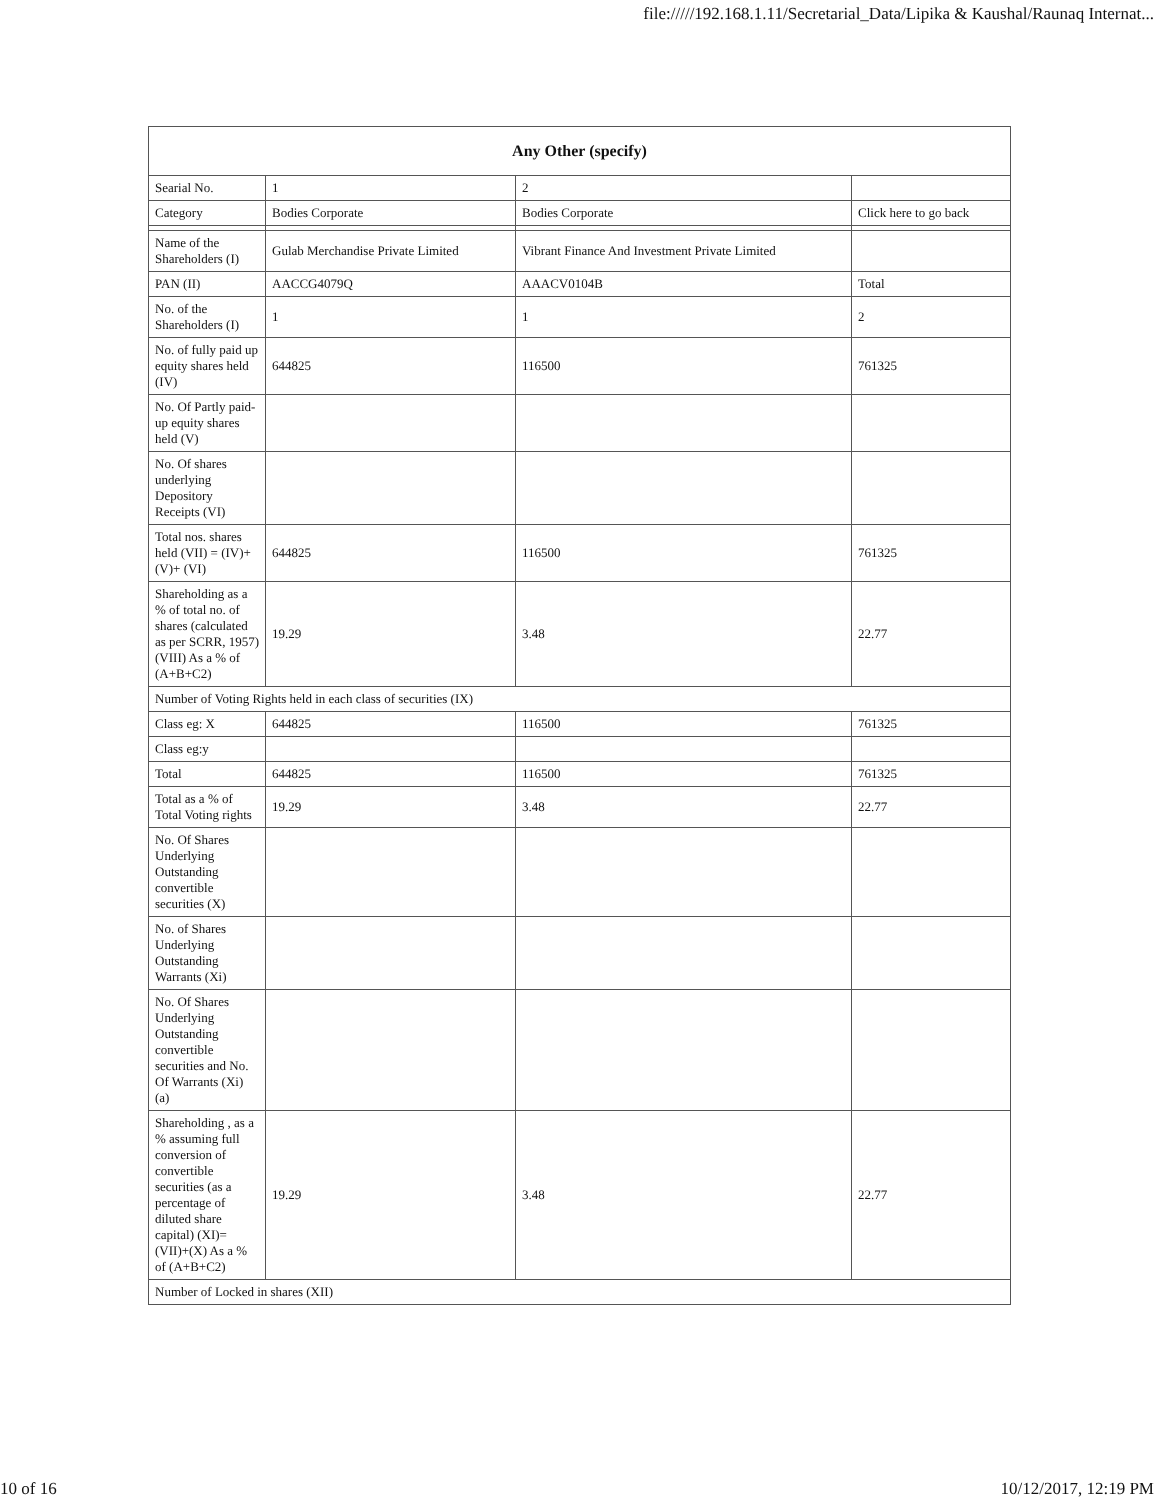file://///192.168.1.11/Secretarial_Data/Lipika & Kaushal/Raunaq Internat...
| Any Other (specify) | | | |
| --- | --- | --- | --- |
| Searial No. | 1 | 2 | |
| Category | Bodies Corporate | Bodies Corporate | Click here to go back |
| Name of the Shareholders (I) | Gulab Merchandise Private Limited | Vibrant Finance And Investment Private Limited | |
| PAN (II) | AACCG4079Q | AAACV0104B | Total |
| No. of the Shareholders (I) | 1 | 1 | 2 |
| No. of fully paid up equity shares held (IV) | 644825 | 116500 | 761325 |
| No. Of Partly paid-up equity shares held (V) | | | |
| No. Of shares underlying Depository Receipts (VI) | | | |
| Total nos. shares held (VII) = (IV)+(V)+ (VI) | 644825 | 116500 | 761325 |
| Shareholding as a % of total no. of shares (calculated as per SCRR, 1957) (VIII) As a % of (A+B+C2) | 19.29 | 3.48 | 22.77 |
| Number of Voting Rights held in each class of securities (IX) | | | |
| Class eg: X | 644825 | 116500 | 761325 |
| Class eg:y | | | |
| Total | 644825 | 116500 | 761325 |
| Total as a % of Total Voting rights | 19.29 | 3.48 | 22.77 |
| No. Of Shares Underlying Outstanding convertible securities (X) | | | |
| No. of Shares Underlying Outstanding Warrants (Xi) | | | |
| No. Of Shares Underlying Outstanding convertible securities and No. Of Warrants (Xi) (a) | | | |
| Shareholding , as a % assuming full conversion of convertible securities (as a percentage of diluted share capital) (XI)= (VII)+(X) As a % of (A+B+C2) | 19.29 | 3.48 | 22.77 |
| Number of Locked in shares (XII) | | | |
10 of 16 10/12/2017, 12:19 PM